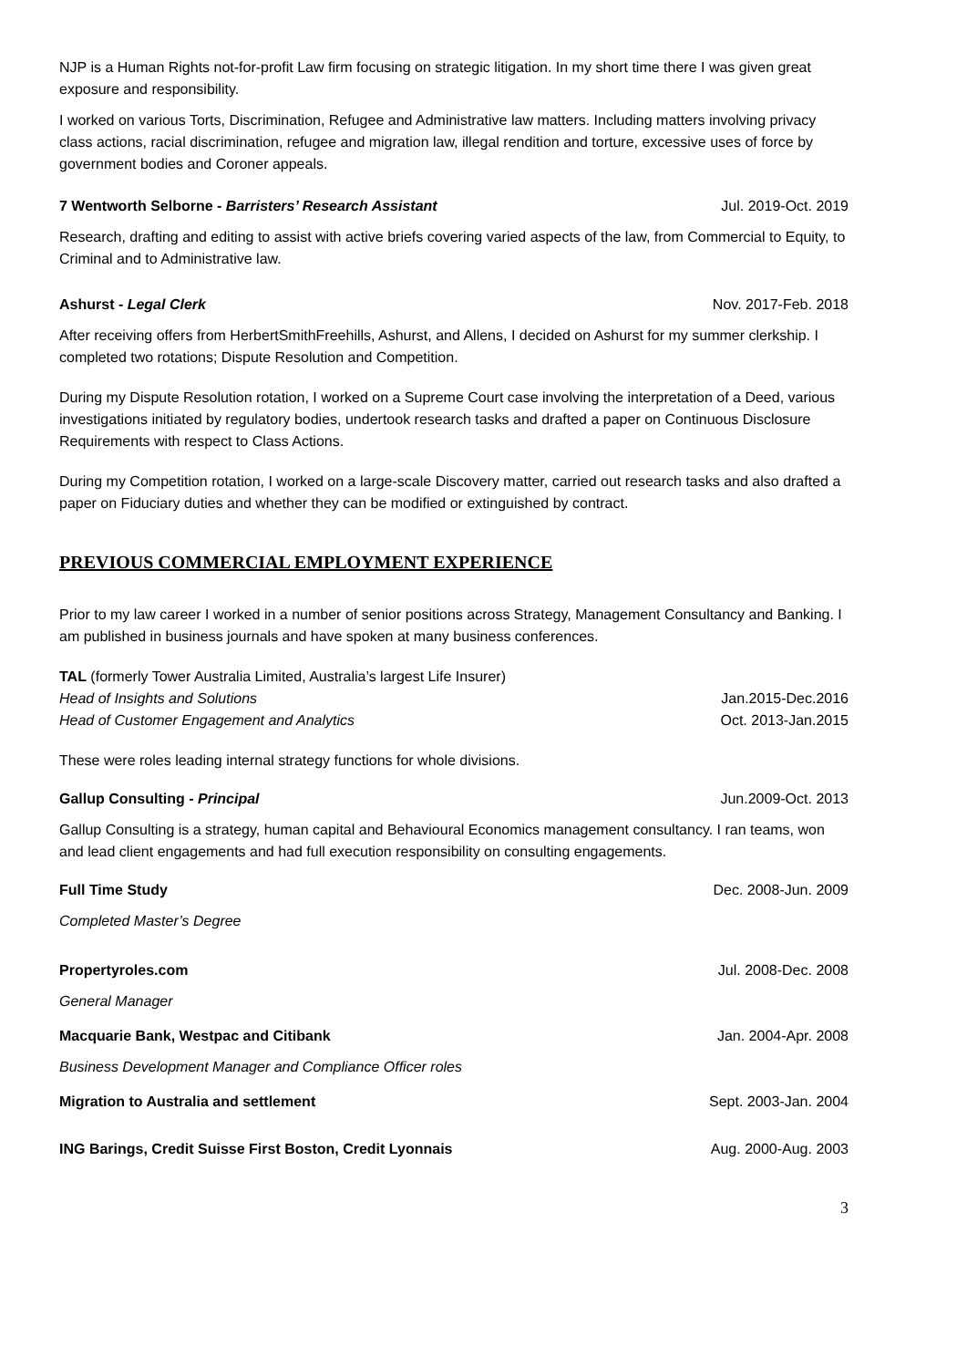NJP is a Human Rights not-for-profit Law firm focusing on strategic litigation. In my short time there I was given great exposure and responsibility.
I worked on various Torts, Discrimination, Refugee and Administrative law matters. Including matters involving privacy class actions, racial discrimination, refugee and migration law, illegal rendition and torture, excessive uses of force by government bodies and Coroner appeals.
7 Wentworth Selborne - Barristers’ Research Assistant Jul. 2019-Oct. 2019
Research, drafting and editing to assist with active briefs covering varied aspects of the law, from Commercial to Equity, to Criminal and to Administrative law.
Ashurst - Legal Clerk Nov. 2017-Feb. 2018
After receiving offers from HerbertSmithFreehills, Ashurst, and Allens, I decided on Ashurst for my summer clerkship. I completed two rotations; Dispute Resolution and Competition.
During my Dispute Resolution rotation, I worked on a Supreme Court case involving the interpretation of a Deed, various investigations initiated by regulatory bodies, undertook research tasks and drafted a paper on Continuous Disclosure Requirements with respect to Class Actions.
During my Competition rotation, I worked on a large-scale Discovery matter, carried out research tasks and also drafted a paper on Fiduciary duties and whether they can be modified or extinguished by contract.
PREVIOUS COMMERCIAL EMPLOYMENT EXPERIENCE
Prior to my law career I worked in a number of senior positions across Strategy, Management Consultancy and Banking. I am published in business journals and have spoken at many business conferences.
TAL (formerly Tower Australia Limited, Australia’s largest Life Insurer)
Head of Insights and Solutions Jan.2015-Dec.2016
Head of Customer Engagement and Analytics Oct. 2013-Jan.2015
These were roles leading internal strategy functions for whole divisions.
Gallup Consulting - Principal Jun.2009-Oct. 2013
Gallup Consulting is a strategy, human capital and Behavioural Economics management consultancy. I ran teams, won and lead client engagements and had full execution responsibility on consulting engagements.
Full Time Study Dec. 2008-Jun. 2009
Completed Master’s Degree
Propertyroles.com Jul. 2008-Dec. 2008
General Manager
Macquarie Bank, Westpac and Citibank Jan. 2004-Apr. 2008
Business Development Manager and Compliance Officer roles
Migration to Australia and settlement Sept. 2003-Jan. 2004
ING Barings, Credit Suisse First Boston, Credit Lyonnais Aug. 2000-Aug. 2003
3